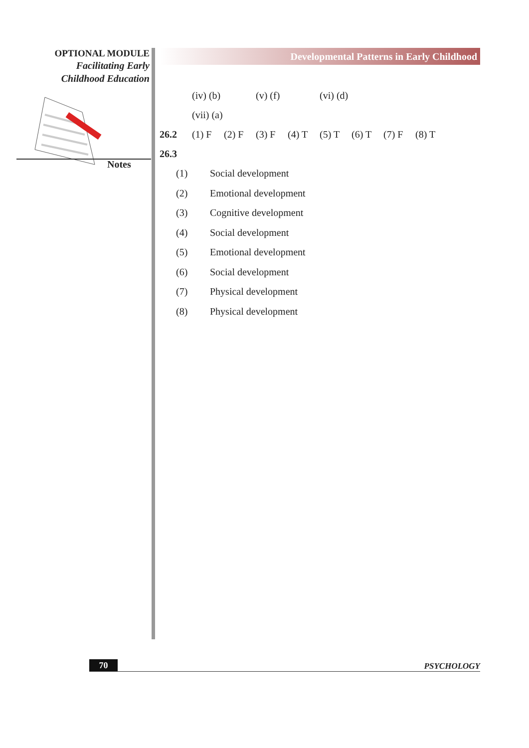OPTIONAL MODULE
Facilitating Early
Childhood Education
Notes
Developmental Patterns in Early Childhood
(iv) (b) (v) (f) (vi) (d)
(vii) (a)
26.2 (1) F (2) F (3) F (4) T (5) T (6) T (7) F (8) T
26.3
(1) Social development
(2) Emotional development
(3) Cognitive development
(4) Social development
(5) Emotional development
(6) Social development
(7) Physical development
(8) Physical development
70
PSYCHOLOGY